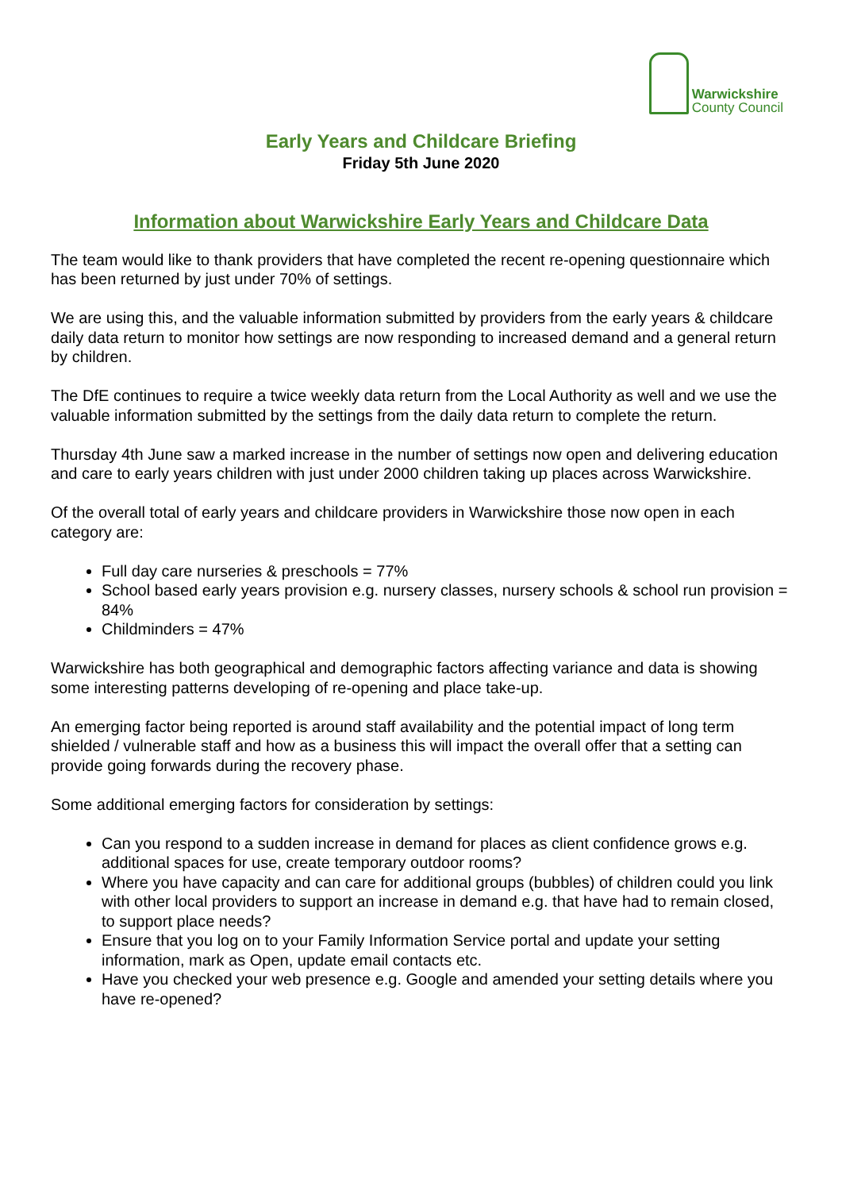Warwickshire
County Council
Early Years and Childcare Briefing
Friday 5th June 2020
Information about Warwickshire Early Years and Childcare Data
The team would like to thank providers that have completed the recent re-opening questionnaire which has been returned by just under 70% of settings.
We are using this, and the valuable information submitted by providers from the early years & childcare daily data return to monitor how settings are now responding to increased demand and a general return by children.
The DfE continues to require a twice weekly data return from the Local Authority as well and we use the valuable information submitted by the settings from the daily data return to complete the return.
Thursday 4th June saw a marked increase in the number of settings now open and delivering education and care to early years children with just under 2000 children taking up places across Warwickshire.
Of the overall total of early years and childcare providers in Warwickshire those now open in each category are:
Full day care nurseries & preschools = 77%
School based early years provision e.g. nursery classes, nursery schools & school run provision = 84%
Childminders = 47%
Warwickshire has both geographical and demographic factors affecting variance and data is showing some interesting patterns developing of re-opening and place take-up.
An emerging factor being reported is around staff availability and the potential impact of long term shielded / vulnerable staff and how as a business this will impact the overall offer that a setting can provide going forwards during the recovery phase.
Some additional emerging factors for consideration by settings:
Can you respond to a sudden increase in demand for places as client confidence grows e.g. additional spaces for use, create temporary outdoor rooms?
Where you have capacity and can care for additional groups (bubbles) of children could you link with other local providers to support an increase in demand e.g. that have had to remain closed, to support place needs?
Ensure that you log on to your Family Information Service portal and update your setting information, mark as Open, update email contacts etc.
Have you checked your web presence e.g. Google and amended your setting details where you have re-opened?